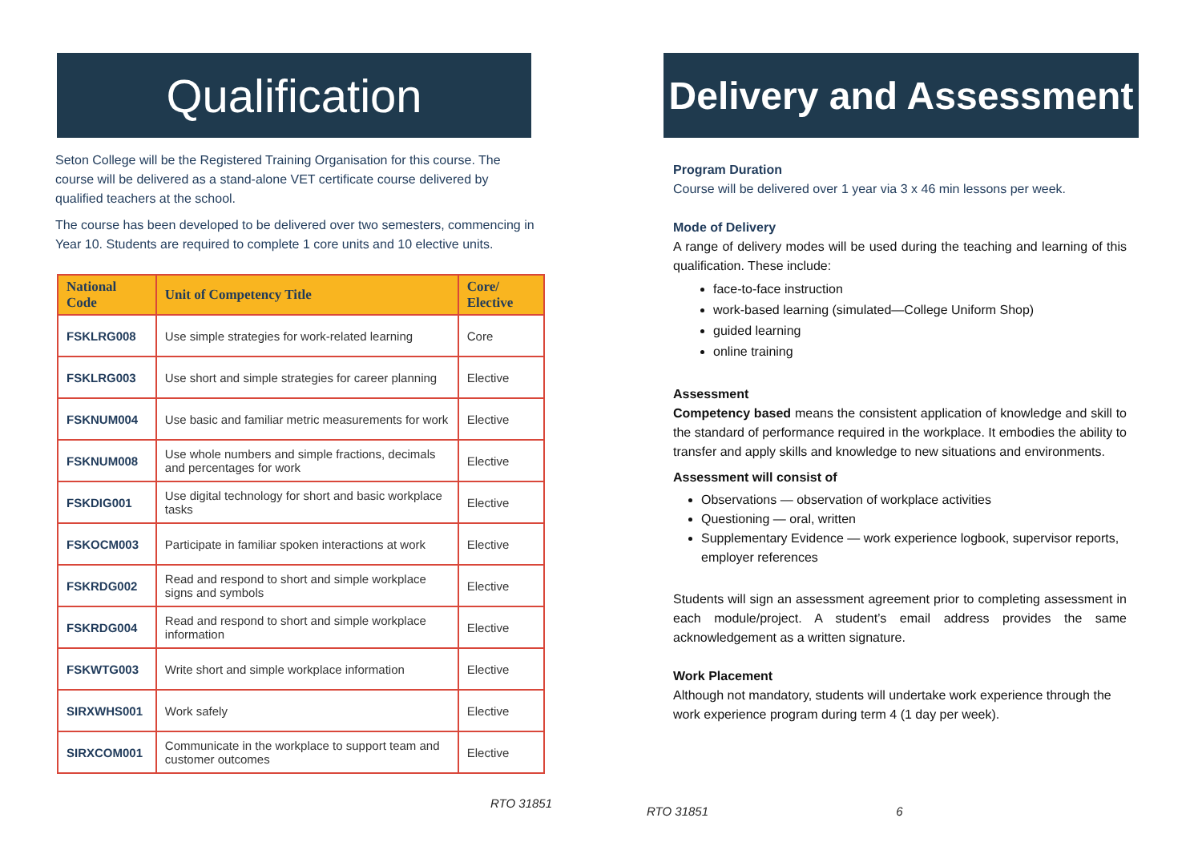Qualification
Seton College will be the Registered Training Organisation for this course. The course will be delivered as a stand-alone VET certificate course delivered by qualified teachers at the school.
The course has been developed to be delivered over two semesters, commencing in Year 10. Students are required to complete 1 core units and 10 elective units.
| National Code | Unit of Competency Title | Core/ Elective |
| --- | --- | --- |
| FSKLRG008 | Use simple strategies for work-related learning | Core |
| FSKLRG003 | Use short and simple strategies for career planning | Elective |
| FSKNUM004 | Use basic and familiar metric measurements for work | Elective |
| FSKNUM008 | Use whole numbers and simple fractions, decimals and percentages for work | Elective |
| FSKDIG001 | Use digital technology for short and basic workplace tasks | Elective |
| FSKOCM003 | Participate in familiar spoken interactions at work | Elective |
| FSKRDG002 | Read and respond to short and simple workplace signs and symbols | Elective |
| FSKRDG004 | Read and respond to short and simple workplace information | Elective |
| FSKWTG003 | Write short and simple workplace information | Elective |
| SIRXWHS001 | Work safely | Elective |
| SIRXCOM001 | Communicate in the workplace to support team and customer outcomes | Elective |
RTO 31851
Delivery and Assessment
Program Duration
Course will be delivered over 1 year via 3 x 46 min lessons per week.
Mode of Delivery
A range of delivery modes will be used during the teaching and learning of this qualification. These include:
face-to-face instruction
work-based learning (simulated—College Uniform Shop)
guided learning
online training
Assessment
Competency based means the consistent application of knowledge and skill to the standard of performance required in the workplace. It embodies the ability to transfer and apply skills and knowledge to new situations and environments.
Assessment will consist of
Observations — observation of workplace activities
Questioning — oral, written
Supplementary Evidence — work experience logbook, supervisor reports, employer references
Students will sign an assessment agreement prior to completing assessment in each module/project. A student’s email address provides the same acknowledgement as a written signature.
Work Placement
Although not mandatory, students will undertake work experience through the work experience program during term 4 (1 day per week).
RTO 31851 6